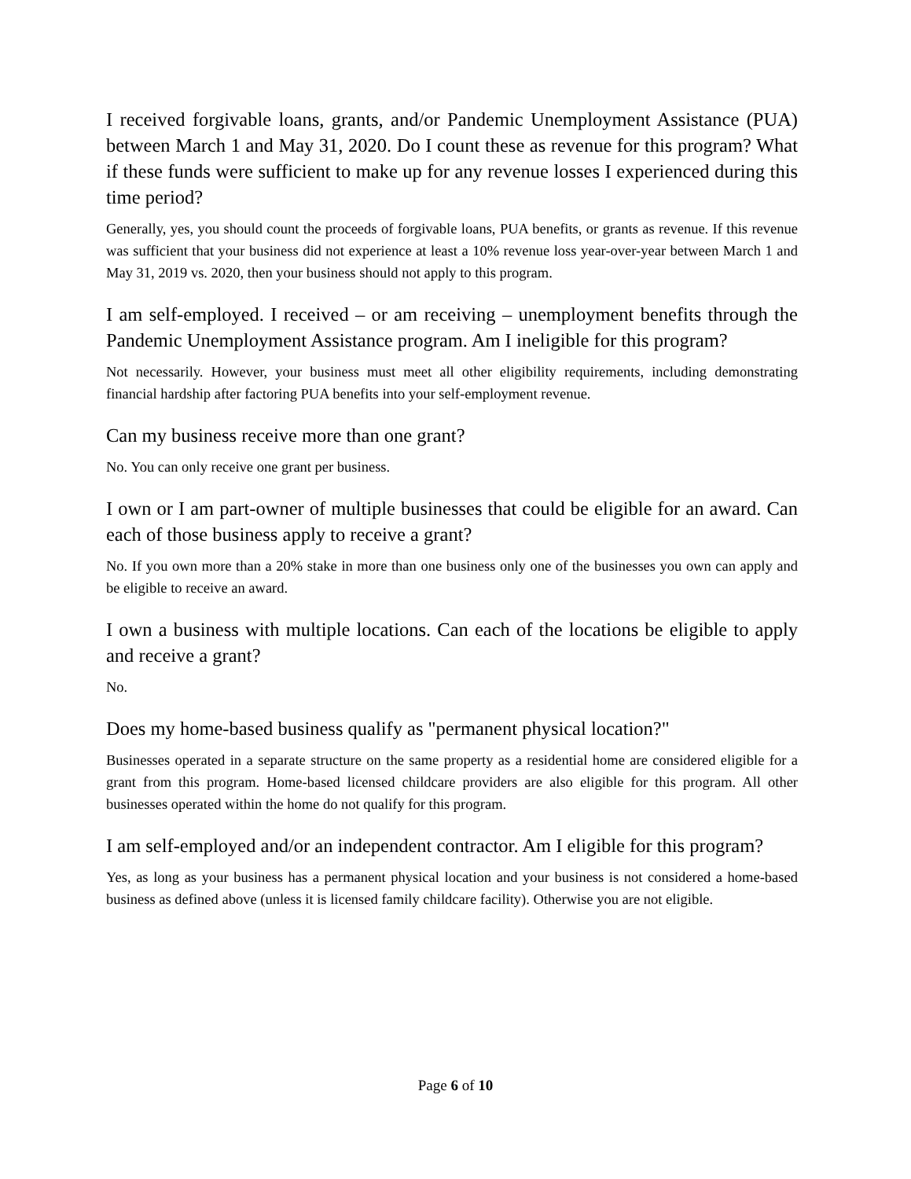I received forgivable loans, grants, and/or Pandemic Unemployment Assistance (PUA) between March 1 and May 31, 2020. Do I count these as revenue for this program? What if these funds were sufficient to make up for any revenue losses I experienced during this time period?
Generally, yes, you should count the proceeds of forgivable loans, PUA benefits, or grants as revenue. If this revenue was sufficient that your business did not experience at least a 10% revenue loss year-over-year between March 1 and May 31, 2019 vs. 2020, then your business should not apply to this program.
I am self-employed. I received – or am receiving – unemployment benefits through the Pandemic Unemployment Assistance program. Am I ineligible for this program?
Not necessarily. However, your business must meet all other eligibility requirements, including demonstrating financial hardship after factoring PUA benefits into your self-employment revenue.
Can my business receive more than one grant?
No. You can only receive one grant per business.
I own or I am part-owner of multiple businesses that could be eligible for an award. Can each of those business apply to receive a grant?
No. If you own more than a 20% stake in more than one business only one of the businesses you own can apply and be eligible to receive an award.
I own a business with multiple locations. Can each of the locations be eligible to apply and receive a grant?
No.
Does my home-based business qualify as "permanent physical location?"
Businesses operated in a separate structure on the same property as a residential home are considered eligible for a grant from this program. Home-based licensed childcare providers are also eligible for this program. All other businesses operated within the home do not qualify for this program.
I am self-employed and/or an independent contractor. Am I eligible for this program?
Yes, as long as your business has a permanent physical location and your business is not considered a home-based business as defined above (unless it is licensed family childcare facility). Otherwise you are not eligible.
Page 6 of 10